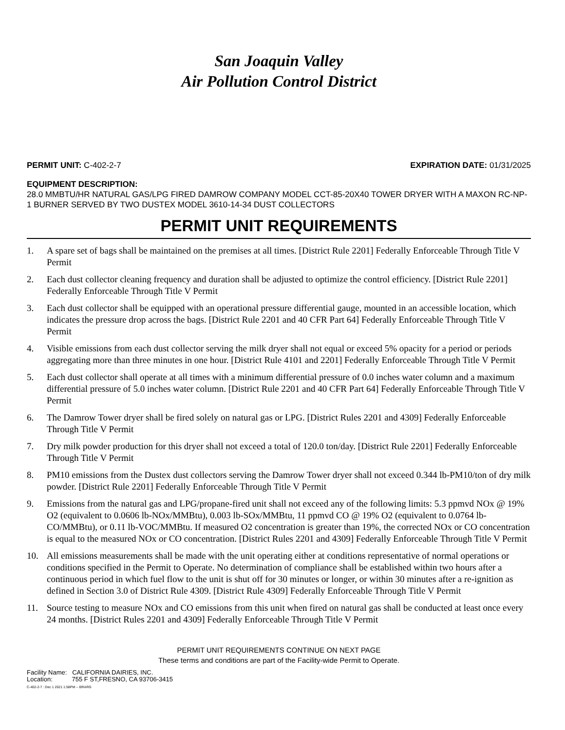San Joaquin Valley
Air Pollution Control District
PERMIT UNIT: C-402-2-7 EXPIRATION DATE: 01/31/2025
EQUIPMENT DESCRIPTION:
28.0 MMBTU/HR NATURAL GAS/LPG FIRED DAMROW COMPANY MODEL CCT-85-20X40 TOWER DRYER WITH A MAXON RC-NP-1 BURNER SERVED BY TWO DUSTEX MODEL 3610-14-34 DUST COLLECTORS
PERMIT UNIT REQUIREMENTS
1. A spare set of bags shall be maintained on the premises at all times. [District Rule 2201] Federally Enforceable Through Title V Permit
2. Each dust collector cleaning frequency and duration shall be adjusted to optimize the control efficiency. [District Rule 2201] Federally Enforceable Through Title V Permit
3. Each dust collector shall be equipped with an operational pressure differential gauge, mounted in an accessible location, which indicates the pressure drop across the bags. [District Rule 2201 and 40 CFR Part 64] Federally Enforceable Through Title V Permit
4. Visible emissions from each dust collector serving the milk dryer shall not equal or exceed 5% opacity for a period or periods aggregating more than three minutes in one hour. [District Rule 4101 and 2201] Federally Enforceable Through Title V Permit
5. Each dust collector shall operate at all times with a minimum differential pressure of 0.0 inches water column and a maximum differential pressure of 5.0 inches water column. [District Rule 2201 and 40 CFR Part 64] Federally Enforceable Through Title V Permit
6. The Damrow Tower dryer shall be fired solely on natural gas or LPG. [District Rules 2201 and 4309] Federally Enforceable Through Title V Permit
7. Dry milk powder production for this dryer shall not exceed a total of 120.0 ton/day. [District Rule 2201] Federally Enforceable Through Title V Permit
8. PM10 emissions from the Dustex dust collectors serving the Damrow Tower dryer shall not exceed 0.344 lb-PM10/ton of dry milk powder. [District Rule 2201] Federally Enforceable Through Title V Permit
9. Emissions from the natural gas and LPG/propane-fired unit shall not exceed any of the following limits: 5.3 ppmvd NOx @ 19% O2 (equivalent to 0.0606 lb-NOx/MMBtu), 0.003 lb-SOx/MMBtu, 11 ppmvd CO @ 19% O2 (equivalent to 0.0764 lb-CO/MMBtu), or 0.11 lb-VOC/MMBtu. If measured O2 concentration is greater than 19%, the corrected NOx or CO concentration is equal to the measured NOx or CO concentration. [District Rules 2201 and 4309] Federally Enforceable Through Title V Permit
10. All emissions measurements shall be made with the unit operating either at conditions representative of normal operations or conditions specified in the Permit to Operate. No determination of compliance shall be established within two hours after a continuous period in which fuel flow to the unit is shut off for 30 minutes or longer, or within 30 minutes after a re-ignition as defined in Section 3.0 of District Rule 4309. [District Rule 4309] Federally Enforceable Through Title V Permit
11. Source testing to measure NOx and CO emissions from this unit when fired on natural gas shall be conducted at least once every 24 months. [District Rules 2201 and 4309] Federally Enforceable Through Title V Permit
PERMIT UNIT REQUIREMENTS CONTINUE ON NEXT PAGE
These terms and conditions are part of the Facility-wide Permit to Operate.
Facility Name: CALIFORNIA DAIRIES, INC.
Location: 755 F ST,FRESNO, CA 93706-3415
C-402-2-7 : Dec 1 2021 1:58PM -- BRARG